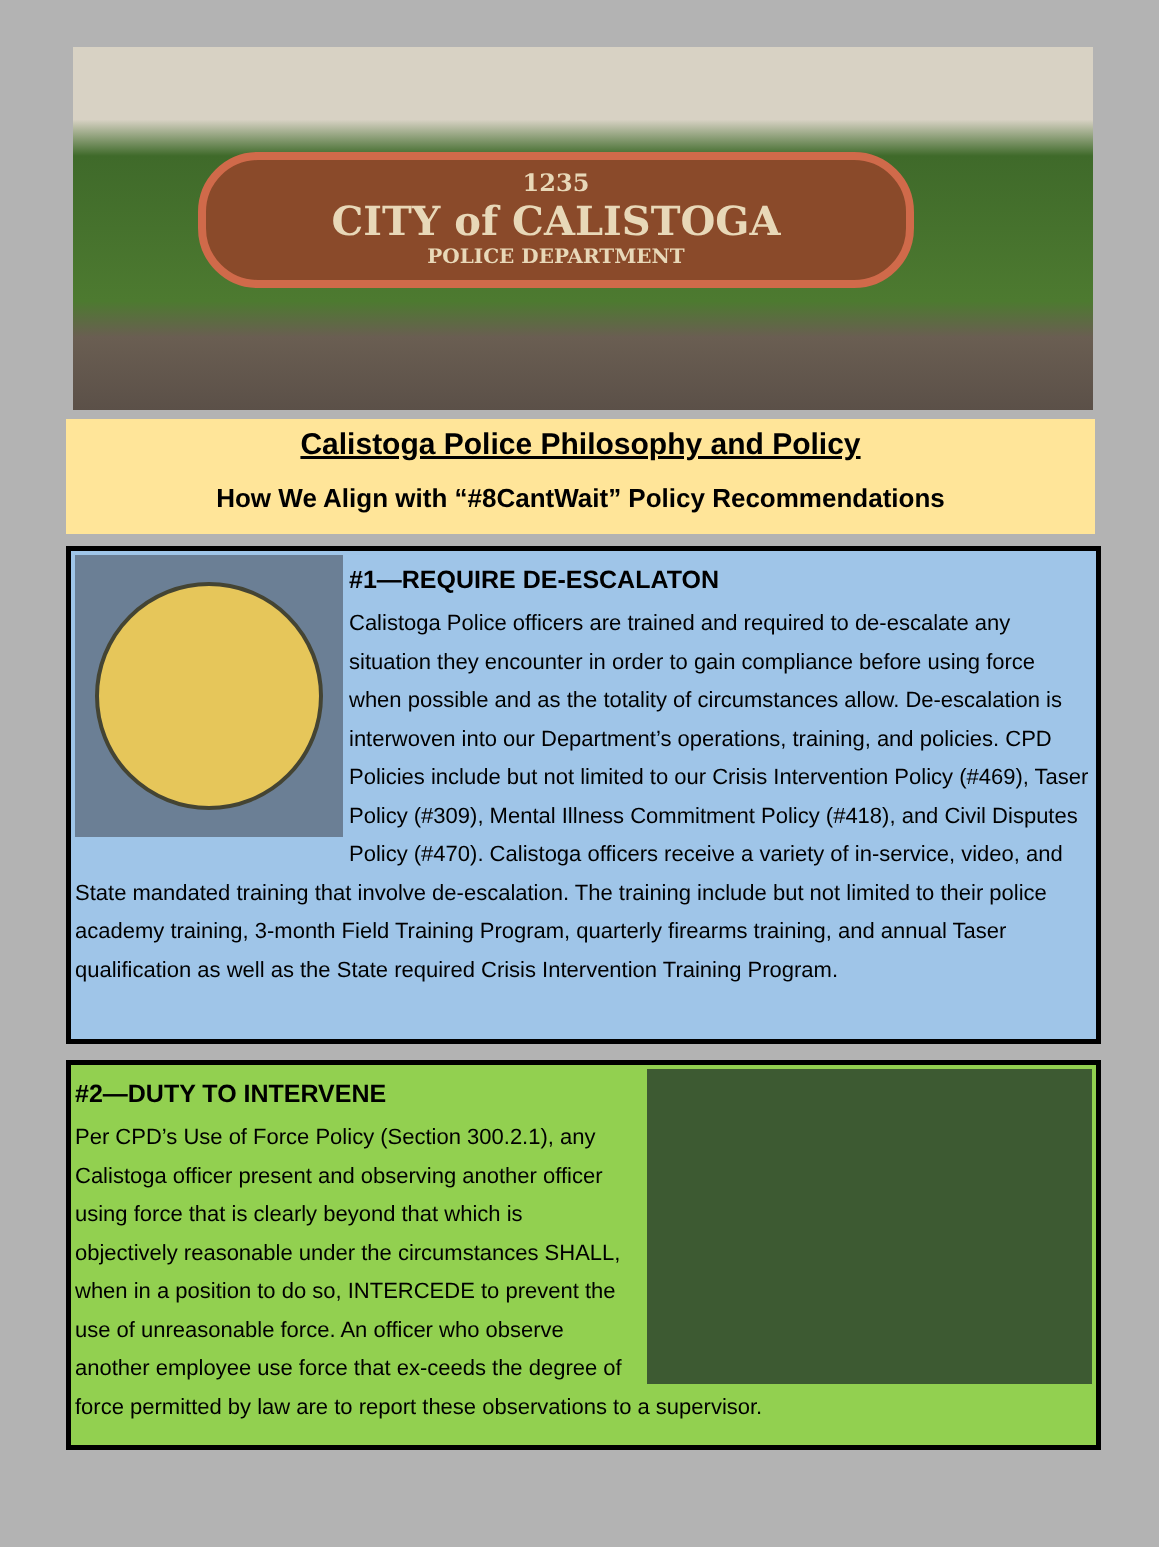1235
CITY of CALISTOGA
POLICE DEPARTMENT
Calistoga Police Philosophy and Policy
How We Align with “#8CantWait” Policy Recommendations
#1—REQUIRE DE-ESCALATON
Calistoga Police officers are trained and required to de-escalate any situation they encounter in order to gain compliance before using force when possible and as the totality of circumstances allow. De-escalation is interwoven into our Department’s operations, training, and policies. CPD Policies include but not limited to our Crisis Intervention Policy (#469), Taser Policy (#309), Mental Illness Commitment Policy (#418), and Civil Disputes Policy (#470). Calistoga officers receive a variety of in-service, video, and State mandated training that involve de-escalation. The training include but not limited to their police academy training, 3-month Field Training Program, quarterly firearms training, and annual Taser qualification as well as the State required Crisis Intervention Training Program.
#2—DUTY TO INTERVENE
Per CPD’s Use of Force Policy (Section 300.2.1), any Calistoga officer present and observing another officer using force that is clearly beyond that which is objectively reasonable under the circumstances SHALL, when in a position to do so, INTERCEDE to prevent the use of unreasonable force. An officer who observe another employee use force that ex-ceeds the degree of force permitted by law are to report these observations to a supervisor.